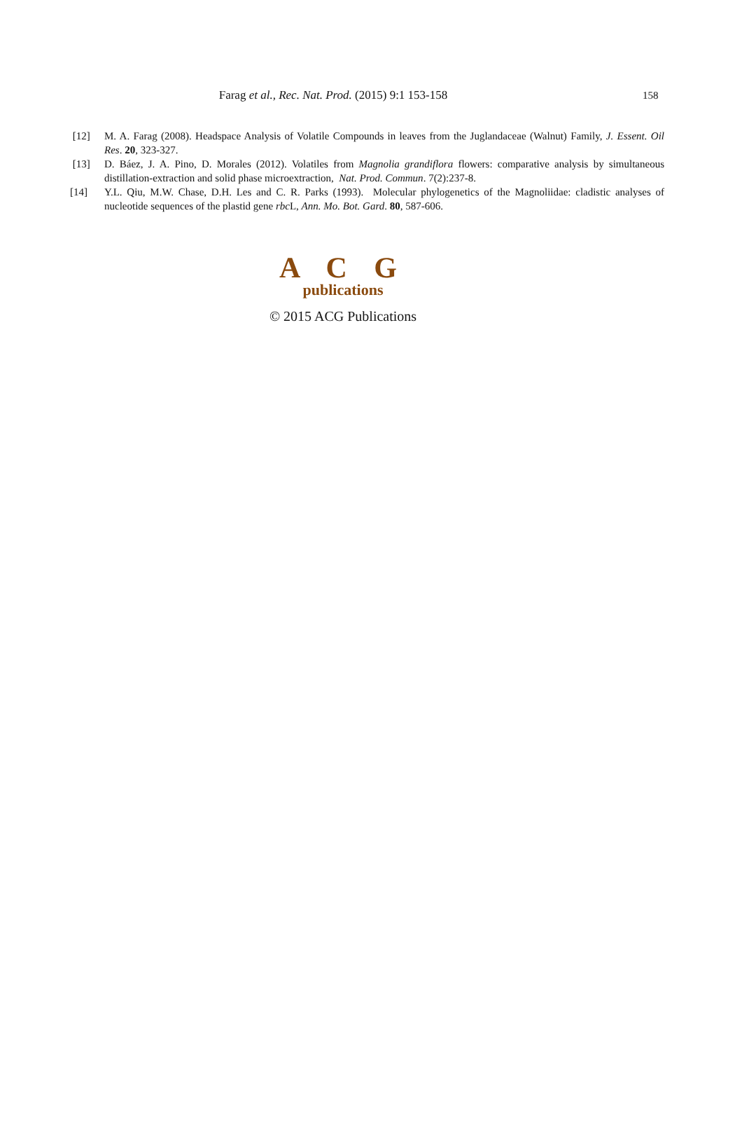Farag et al., Rec. Nat. Prod. (2015) 9:1 153-158
158
[12] M. A. Farag (2008). Headspace Analysis of Volatile Compounds in leaves from the Juglandaceae (Walnut) Family, J. Essent. Oil Res. 20, 323-327.
[13] D. Báez, J. A. Pino, D. Morales (2012). Volatiles from Magnolia grandiflora flowers: comparative analysis by simultaneous distillation-extraction and solid phase microextraction, Nat. Prod. Commun. 7(2):237-8.
[14] Y.L. Qiu, M.W. Chase, D.H. Les and C. R. Parks (1993). Molecular phylogenetics of the Magnoliidae: cladistic analyses of nucleotide sequences of the plastid gene rbc L, Ann. Mo. Bot. Gard. 80, 587-606.
A C G
publications
© 2015 ACG Publications